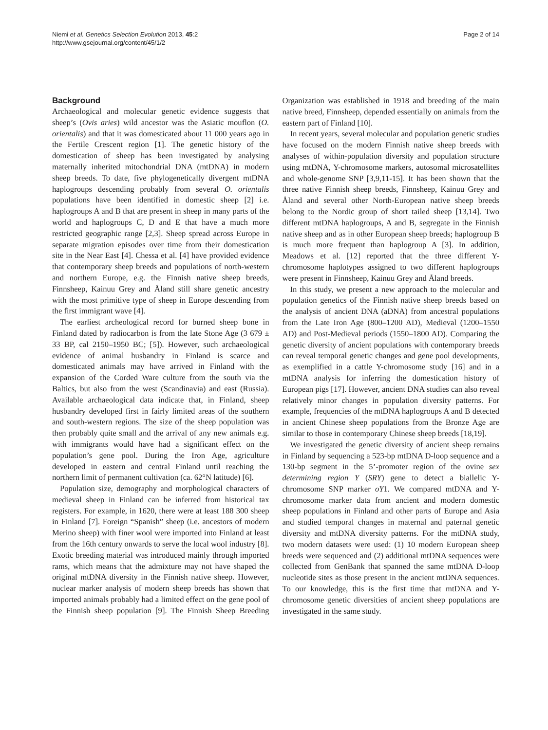Niemi et al. Genetics Selection Evolution 2013, 45:2
http://www.gsejournal.org/content/45/1/2
Page 2 of 14
Background
Archaeological and molecular genetic evidence suggests that sheep’s (Ovis aries) wild ancestor was the Asiatic mouflon (O. orientalis) and that it was domesticated about 11 000 years ago in the Fertile Crescent region [1]. The genetic history of the domestication of sheep has been investigated by analysing maternally inherited mitochondrial DNA (mtDNA) in modern sheep breeds. To date, five phylogenetically divergent mtDNA haplogroups descending probably from several O. orientalis populations have been identified in domestic sheep [2] i.e. haplogroups A and B that are present in sheep in many parts of the world and haplogroups C, D and E that have a much more restricted geographic range [2,3]. Sheep spread across Europe in separate migration episodes over time from their domestication site in the Near East [4]. Chessa et al. [4] have provided evidence that contemporary sheep breeds and populations of north-western and northern Europe, e.g. the Finnish native sheep breeds, Finnsheep, Kainuu Grey and Åland still share genetic ancestry with the most primitive type of sheep in Europe descending from the first immigrant wave [4].
The earliest archeological record for burned sheep bone in Finland dated by radiocarbon is from the late Stone Age (3 679 ± 33 BP, cal 2150–1950 BC; [5]). However, such archaeological evidence of animal husbandry in Finland is scarce and domesticated animals may have arrived in Finland with the expansion of the Corded Ware culture from the south via the Baltics, but also from the west (Scandinavia) and east (Russia). Available archaeological data indicate that, in Finland, sheep husbandry developed first in fairly limited areas of the southern and south-western regions. The size of the sheep population was then probably quite small and the arrival of any new animals e.g. with immigrants would have had a significant effect on the population’s gene pool. During the Iron Age, agriculture developed in eastern and central Finland until reaching the northern limit of permanent cultivation (ca. 62°N latitude) [6].
Population size, demography and morphological characters of medieval sheep in Finland can be inferred from historical tax registers. For example, in 1620, there were at least 188 300 sheep in Finland [7]. Foreign “Spanish” sheep (i.e. ancestors of modern Merino sheep) with finer wool were imported into Finland at least from the 16th century onwards to serve the local wool industry [8]. Exotic breeding material was introduced mainly through imported rams, which means that the admixture may not have shaped the original mtDNA diversity in the Finnish native sheep. However, nuclear marker analysis of modern sheep breeds has shown that imported animals probably had a limited effect on the gene pool of the Finnish sheep population [9]. The Finnish Sheep Breeding Organization was established in 1918 and breeding of the main native breed, Finnsheep, depended essentially on animals from the eastern part of Finland [10].
In recent years, several molecular and population genetic studies have focused on the modern Finnish native sheep breeds with analyses of within-population diversity and population structure using mtDNA, Y-chromosome markers, autosomal microsatellites and whole-genome SNP [3,9,11-15]. It has been shown that the three native Finnish sheep breeds, Finnsheep, Kainuu Grey and Åland and several other North-European native sheep breeds belong to the Nordic group of short tailed sheep [13,14]. Two different mtDNA haplogroups, A and B, segregate in the Finnish native sheep and as in other European sheep breeds; haplogroup B is much more frequent than haplogroup A [3]. In addition, Meadows et al. [12] reported that the three different Y-chromosome haplotypes assigned to two different haplogroups were present in Finnsheep, Kainuu Grey and Åland breeds.
In this study, we present a new approach to the molecular and population genetics of the Finnish native sheep breeds based on the analysis of ancient DNA (aDNA) from ancestral populations from the Late Iron Age (800–1200 AD), Medieval (1200–1550 AD) and Post-Medieval periods (1550–1800 AD). Comparing the genetic diversity of ancient populations with contemporary breeds can reveal temporal genetic changes and gene pool developments, as exemplified in a cattle Y-chromosome study [16] and in a mtDNA analysis for inferring the domestication history of European pigs [17]. However, ancient DNA studies can also reveal relatively minor changes in population diversity patterns. For example, frequencies of the mtDNA haplogroups A and B detected in ancient Chinese sheep populations from the Bronze Age are similar to those in contemporary Chinese sheep breeds [18,19].
We investigated the genetic diversity of ancient sheep remains in Finland by sequencing a 523-bp mtDNA D-loop sequence and a 130-bp segment in the 5’-promoter region of the ovine sex determining region Y (SRY) gene to detect a biallelic Y-chromosome SNP marker oY1. We compared mtDNA and Y-chromosome marker data from ancient and modern domestic sheep populations in Finland and other parts of Europe and Asia and studied temporal changes in maternal and paternal genetic diversity and mtDNA diversity patterns. For the mtDNA study, two modern datasets were used: (1) 10 modern European sheep breeds were sequenced and (2) additional mtDNA sequences were collected from GenBank that spanned the same mtDNA D-loop nucleotide sites as those present in the ancient mtDNA sequences. To our knowledge, this is the first time that mtDNA and Y-chromosome genetic diversities of ancient sheep populations are investigated in the same study.